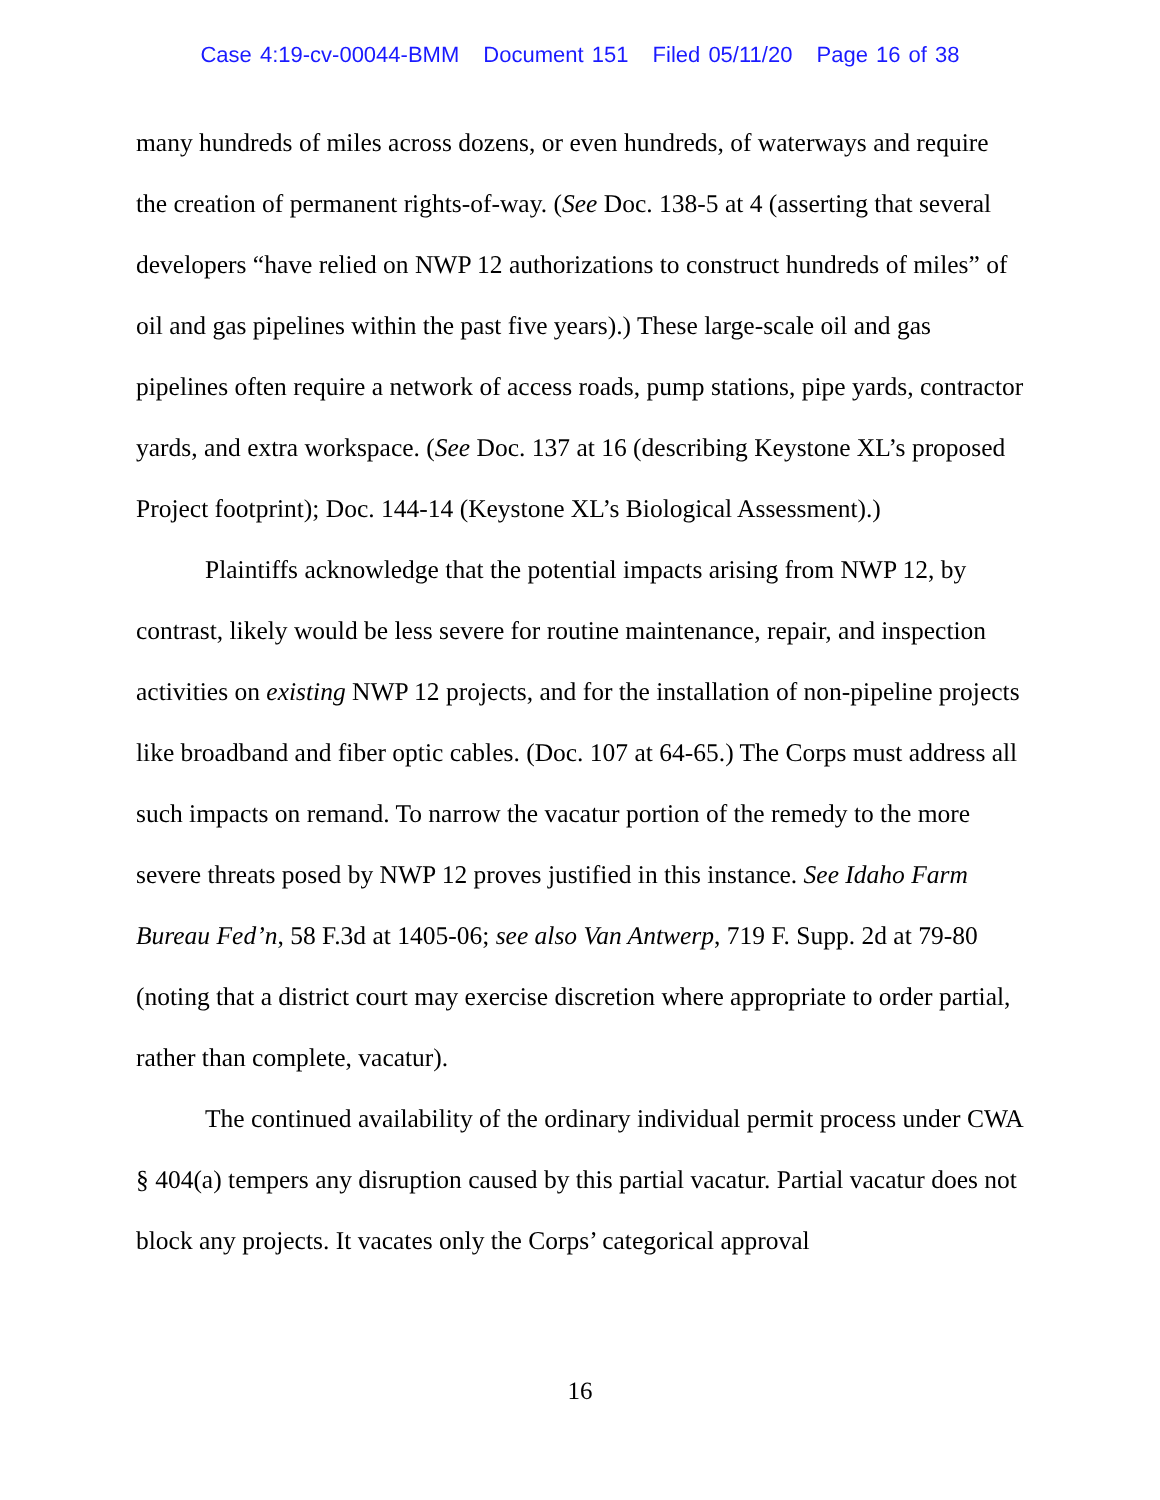Case 4:19-cv-00044-BMM Document 151 Filed 05/11/20 Page 16 of 38
many hundreds of miles across dozens, or even hundreds, of waterways and require the creation of permanent rights-of-way. (See Doc. 138-5 at 4 (asserting that several developers “have relied on NWP 12 authorizations to construct hundreds of miles” of oil and gas pipelines within the past five years).) These large-scale oil and gas pipelines often require a network of access roads, pump stations, pipe yards, contractor yards, and extra workspace. (See Doc. 137 at 16 (describing Keystone XL’s proposed Project footprint); Doc. 144-14 (Keystone XL’s Biological Assessment).)
Plaintiffs acknowledge that the potential impacts arising from NWP 12, by contrast, likely would be less severe for routine maintenance, repair, and inspection activities on existing NWP 12 projects, and for the installation of non-pipeline projects like broadband and fiber optic cables. (Doc. 107 at 64-65.) The Corps must address all such impacts on remand. To narrow the vacatur portion of the remedy to the more severe threats posed by NWP 12 proves justified in this instance. See Idaho Farm Bureau Fed’n, 58 F.3d at 1405-06; see also Van Antwerp, 719 F. Supp. 2d at 79-80 (noting that a district court may exercise discretion where appropriate to order partial, rather than complete, vacatur).
The continued availability of the ordinary individual permit process under CWA § 404(a) tempers any disruption caused by this partial vacatur. Partial vacatur does not block any projects. It vacates only the Corps’ categorical approval
16